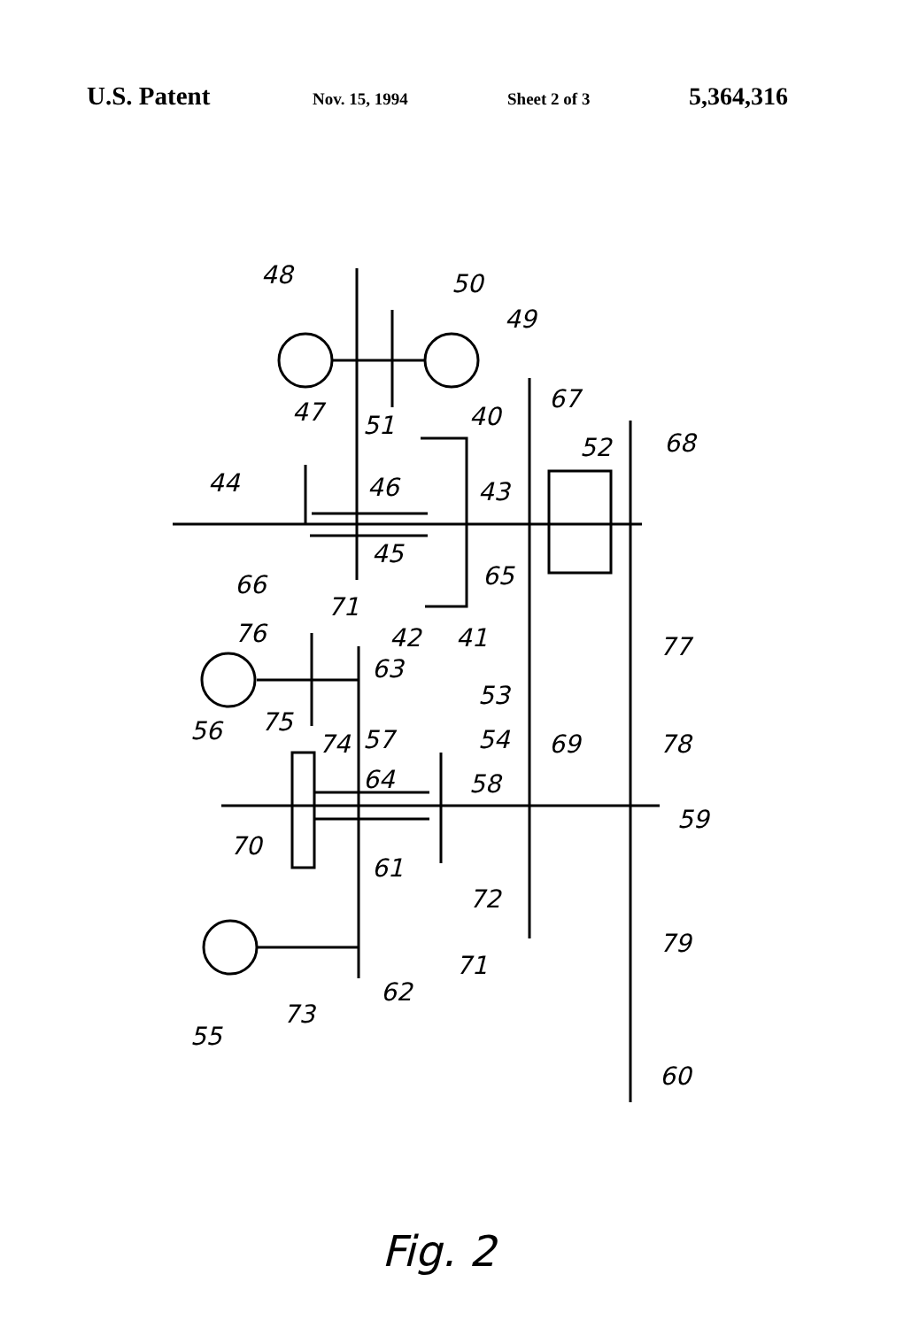U.S. Patent Nov. 15, 1994 Sheet 2 of 3 5,364,316
48
50
49
47
51
40
67
52
68
44
46
43
45
65
66
71
76
42
41
63
77
53
56
75
74
57
54
78
69
64
58
59
70
61
72
79
71
62
73
55
60
Fig. 2